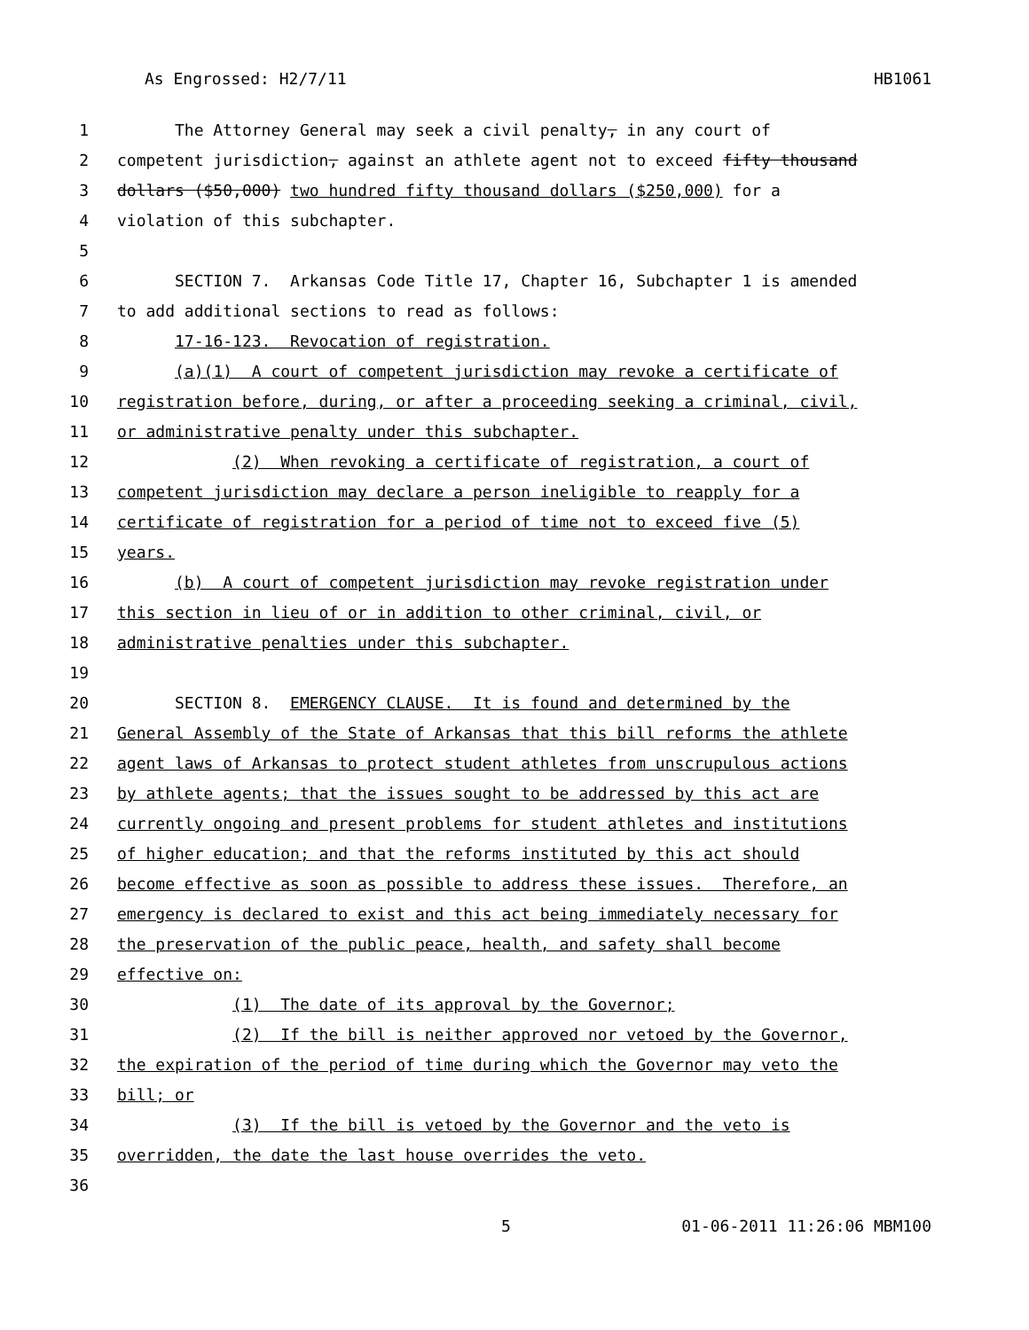As Engrossed: H2/7/11 HB1061
1 The Attorney General may seek a civil penalty, in any court of
2 competent jurisdiction, against an athlete agent not to exceed fifty thousand
3 dollars ($50,000) two hundred fifty thousand dollars ($250,000) for a
4 violation of this subchapter.
5
6 SECTION 7. Arkansas Code Title 17, Chapter 16, Subchapter 1 is amended
7 to add additional sections to read as follows:
8 17-16-123. Revocation of registration.
9 (a)(1) A court of competent jurisdiction may revoke a certificate of
10 registration before, during, or after a proceeding seeking a criminal, civil,
11 or administrative penalty under this subchapter.
12 (2) When revoking a certificate of registration, a court of
13 competent jurisdiction may declare a person ineligible to reapply for a
14 certificate of registration for a period of time not to exceed five (5)
15 years.
16 (b) A court of competent jurisdiction may revoke registration under
17 this section in lieu of or in addition to other criminal, civil, or
18 administrative penalties under this subchapter.
19
20 SECTION 8. EMERGENCY CLAUSE. It is found and determined by the
21 General Assembly of the State of Arkansas that this bill reforms the athlete
22 agent laws of Arkansas to protect student athletes from unscrupulous actions
23 by athlete agents; that the issues sought to be addressed by this act are
24 currently ongoing and present problems for student athletes and institutions
25 of higher education; and that the reforms instituted by this act should
26 become effective as soon as possible to address these issues. Therefore, an
27 emergency is declared to exist and this act being immediately necessary for
28 the preservation of the public peace, health, and safety shall become
29 effective on:
30 (1) The date of its approval by the Governor;
31 (2) If the bill is neither approved nor vetoed by the Governor,
32 the expiration of the period of time during which the Governor may veto the
33 bill; or
34 (3) If the bill is vetoed by the Governor and the veto is
35 overridden, the date the last house overrides the veto.
36
5 01-06-2011 11:26:06 MBM100